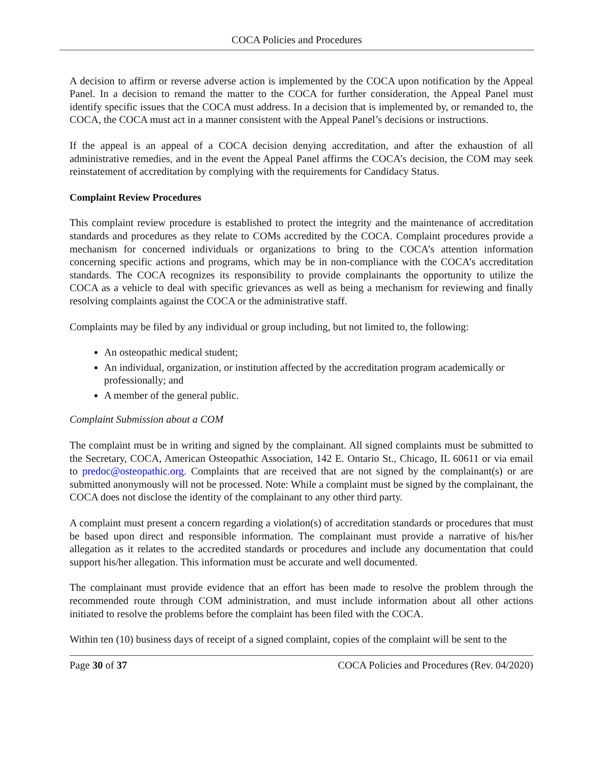COCA Policies and Procedures
A decision to affirm or reverse adverse action is implemented by the COCA upon notification by the Appeal Panel. In a decision to remand the matter to the COCA for further consideration, the Appeal Panel must identify specific issues that the COCA must address. In a decision that is implemented by, or remanded to, the COCA, the COCA must act in a manner consistent with the Appeal Panel’s decisions or instructions.
If the appeal is an appeal of a COCA decision denying accreditation, and after the exhaustion of all administrative remedies, and in the event the Appeal Panel affirms the COCA’s decision, the COM may seek reinstatement of accreditation by complying with the requirements for Candidacy Status.
Complaint Review Procedures
This complaint review procedure is established to protect the integrity and the maintenance of accreditation standards and procedures as they relate to COMs accredited by the COCA. Complaint procedures provide a mechanism for concerned individuals or organizations to bring to the COCA’s attention information concerning specific actions and programs, which may be in non-compliance with the COCA’s accreditation standards. The COCA recognizes its responsibility to provide complainants the opportunity to utilize the COCA as a vehicle to deal with specific grievances as well as being a mechanism for reviewing and finally resolving complaints against the COCA or the administrative staff.
Complaints may be filed by any individual or group including, but not limited to, the following:
An osteopathic medical student;
An individual, organization, or institution affected by the accreditation program academically or professionally; and
A member of the general public.
Complaint Submission about a COM
The complaint must be in writing and signed by the complainant. All signed complaints must be submitted to the Secretary, COCA, American Osteopathic Association, 142 E. Ontario St., Chicago, IL 60611 or via email to predoc@osteopathic.org. Complaints that are received that are not signed by the complainant(s) or are submitted anonymously will not be processed. Note: While a complaint must be signed by the complainant, the COCA does not disclose the identity of the complainant to any other third party.
A complaint must present a concern regarding a violation(s) of accreditation standards or procedures that must be based upon direct and responsible information. The complainant must provide a narrative of his/her allegation as it relates to the accredited standards or procedures and include any documentation that could support his/her allegation. This information must be accurate and well documented.
The complainant must provide evidence that an effort has been made to resolve the problem through the recommended route through COM administration, and must include information about all other actions initiated to resolve the problems before the complaint has been filed with the COCA.
Within ten (10) business days of receipt of a signed complaint, copies of the complaint will be sent to the
Page 30 of 37 COCA Policies and Procedures (Rev. 04/2020)